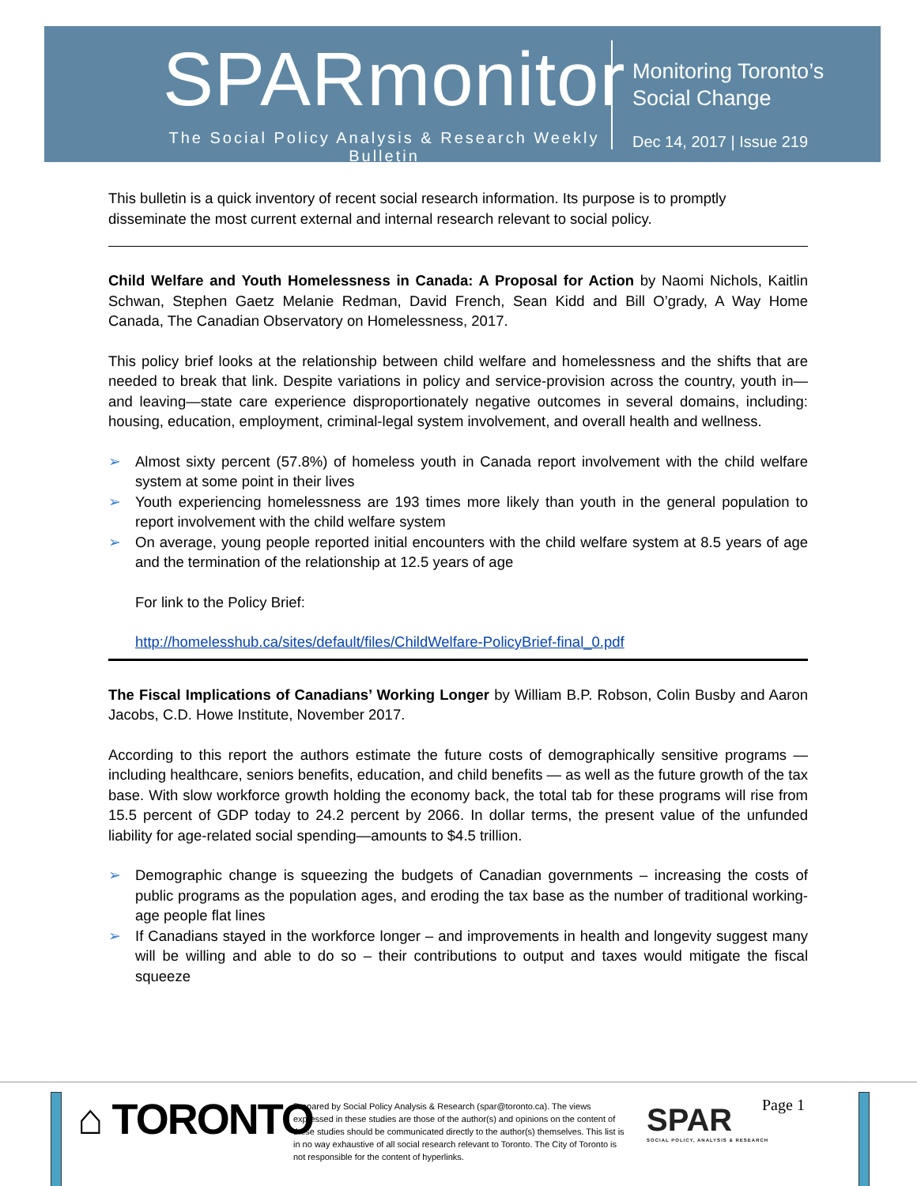SPARmonitor
The Social Policy Analysis & Research Weekly Bulletin
Monitoring Toronto’s
Social Change
Dec 14, 2017 | Issue 219
This bulletin is a quick inventory of recent social research information. Its purpose is to promptly disseminate the most current external and internal research relevant to social policy.
Child Welfare and Youth Homelessness in Canada: A Proposal for Action by Naomi Nichols, Kaitlin Schwan, Stephen Gaetz Melanie Redman, David French, Sean Kidd and Bill O’grady, A Way Home Canada, The Canadian Observatory on Homelessness, 2017.
This policy brief looks at the relationship between child welfare and homelessness and the shifts that are needed to break that link. Despite variations in policy and service-provision across the country, youth in—and leaving—state care experience disproportionately negative outcomes in several domains, including: housing, education, employment, criminal-legal system involvement, and overall health and wellness.
➢ Almost sixty percent (57.8%) of homeless youth in Canada report involvement with the child welfare system at some point in their lives
➢ Youth experiencing homelessness are 193 times more likely than youth in the general population to report involvement with the child welfare system
➢ On average, young people reported initial encounters with the child welfare system at 8.5 years of age and the termination of the relationship at 12.5 years of age
For link to the Policy Brief:
http://homelesshub.ca/sites/default/files/ChildWelfare-PolicyBrief-final_0.pdf
The Fiscal Implications of Canadians’ Working Longer by William B.P. Robson, Colin Busby and Aaron Jacobs, C.D. Howe Institute, November 2017.
According to this report the authors estimate the future costs of demographically sensitive programs — including healthcare, seniors benefits, education, and child benefits — as well as the future growth of the tax base. With slow workforce growth holding the economy back, the total tab for these programs will rise from 15.5 percent of GDP today to 24.2 percent by 2066. In dollar terms, the present value of the unfunded liability for age-related social spending—amounts to $4.5 trillion.
➢ Demographic change is squeezing the budgets of Canadian governments – increasing the costs of public programs as the population ages, and eroding the tax base as the number of traditional working-age people flat lines
➢ If Canadians stayed in the workforce longer – and improvements in health and longevity suggest many will be willing and able to do so – their contributions to output and taxes would mitigate the fiscal squeeze
⌂ TORONTO
Prepared by Social Policy Analysis & Research (spar@toronto.ca). The views expressed in these studies are those of the author(s) and opinions on the content of these studies should be communicated directly to the author(s) themselves. This list is in no way exhaustive of all social research relevant to Toronto. The City of Toronto is not responsible for the content of hyperlinks.
SPAR
SOCIAL POLICY, ANALYSIS & RESEARCH
Page 1